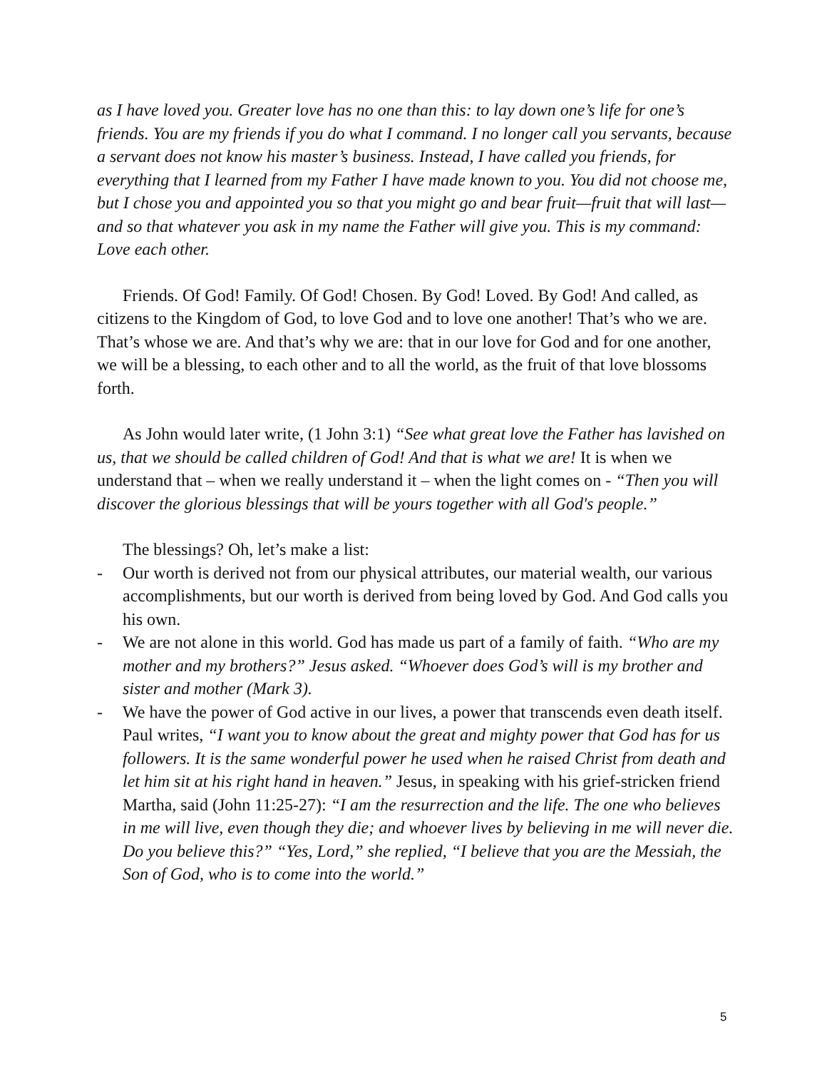as I have loved you. Greater love has no one than this: to lay down one’s life for one’s friends. You are my friends if you do what I command. I no longer call you servants, because a servant does not know his master’s business. Instead, I have called you friends, for everything that I learned from my Father I have made known to you. You did not choose me, but I chose you and appointed you so that you might go and bear fruit—fruit that will last—and so that whatever you ask in my name the Father will give you. This is my command: Love each other.
Friends. Of God! Family. Of God! Chosen. By God! Loved. By God! And called, as citizens to the Kingdom of God, to love God and to love one another! That’s who we are. That’s whose we are. And that’s why we are: that in our love for God and for one another, we will be a blessing, to each other and to all the world, as the fruit of that love blossoms forth.
As John would later write, (1 John 3:1) “See what great love the Father has lavished on us, that we should be called children of God! And that is what we are! It is when we understand that – when we really understand it – when the light comes on - “Then you will discover the glorious blessings that will be yours together with all God's people.”
The blessings? Oh, let’s make a list:
- Our worth is derived not from our physical attributes, our material wealth, our various accomplishments, but our worth is derived from being loved by God. And God calls you his own.
- We are not alone in this world. God has made us part of a family of faith. “Who are my mother and my brothers?” Jesus asked. “Whoever does God’s will is my brother and sister and mother (Mark 3).
- We have the power of God active in our lives, a power that transcends even death itself. Paul writes, “I want you to know about the great and mighty power that God has for us followers. It is the same wonderful power he used when he raised Christ from death and let him sit at his right hand in heaven.” Jesus, in speaking with his grief-stricken friend Martha, said (John 11:25-27): “I am the resurrection and the life. The one who believes in me will live, even though they die; and whoever lives by believing in me will never die. Do you believe this?” “Yes, Lord,” she replied, “I believe that you are the Messiah, the Son of God, who is to come into the world.”
5